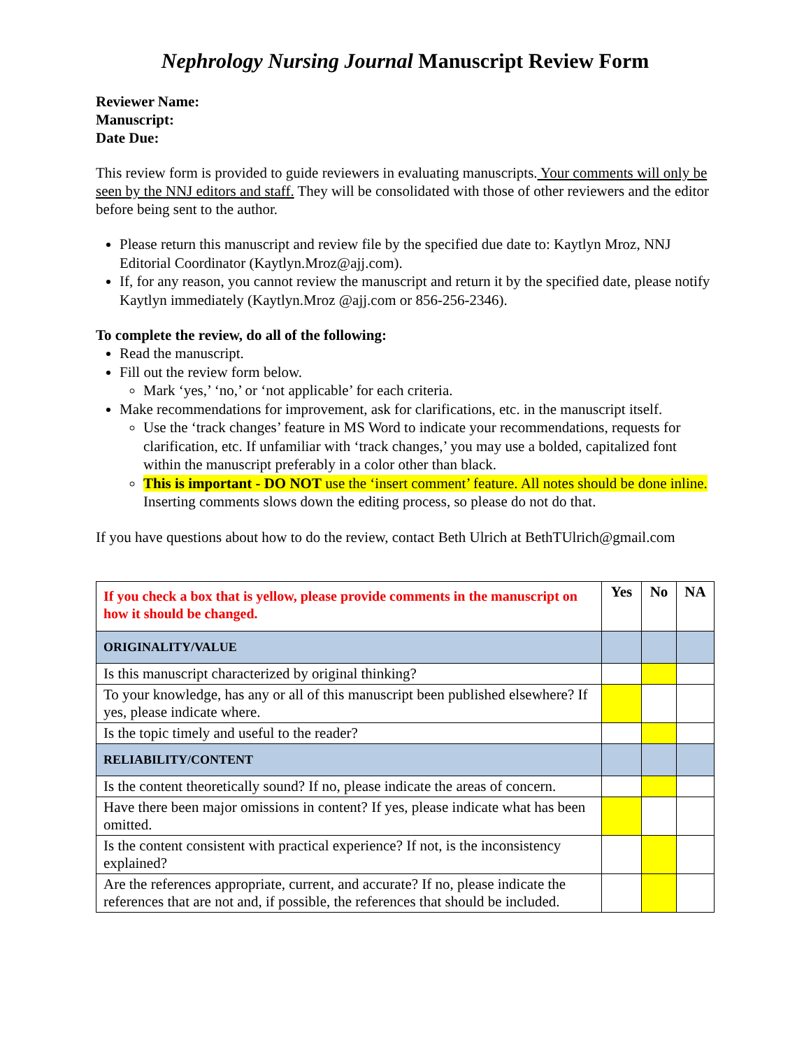Nephrology Nursing Journal Manuscript Review Form
Reviewer Name:
Manuscript:
Date Due:
This review form is provided to guide reviewers in evaluating manuscripts. Your comments will only be seen by the NNJ editors and staff. They will be consolidated with those of other reviewers and the editor before being sent to the author.
Please return this manuscript and review file by the specified due date to: Kaytlyn Mroz, NNJ Editorial Coordinator (Kaytlyn.Mroz@ajj.com).
If, for any reason, you cannot review the manuscript and return it by the specified date, please notify Kaytlyn immediately (Kaytlyn.Mroz @ajj.com or 856-256-2346).
To complete the review, do all of the following:
Read the manuscript.
Fill out the review form below.
Mark ‘yes,’ ‘no,’ or ‘not applicable’ for each criteria.
Make recommendations for improvement, ask for clarifications, etc. in the manuscript itself.
Use the ‘track changes’ feature in MS Word to indicate your recommendations, requests for clarification, etc. If unfamiliar with ‘track changes,’ you may use a bolded, capitalized font within the manuscript preferably in a color other than black.
This is important - DO NOT use the ‘insert comment’ feature. All notes should be done inline. Inserting comments slows down the editing process, so please do not do that.
If you have questions about how to do the review, contact Beth Ulrich at BethTUlrich@gmail.com
| If you check a box that is yellow, please provide comments in the manuscript on how it should be changed. | Yes | No | NA |
| --- | --- | --- | --- |
| ORIGINALITY/VALUE | | | |
| Is this manuscript characterized by original thinking? | | | |
| To your knowledge, has any or all of this manuscript been published elsewhere? If yes, please indicate where. | | | |
| Is the topic timely and useful to the reader? | | | |
| RELIABILITY/CONTENT | | | |
| Is the content theoretically sound? If no, please indicate the areas of concern. | | | |
| Have there been major omissions in content? If yes, please indicate what has been omitted. | | | |
| Is the content consistent with practical experience? If not, is the inconsistency explained? | | | |
| Are the references appropriate, current, and accurate? If no, please indicate the references that are not and, if possible, the references that should be included. | | | |